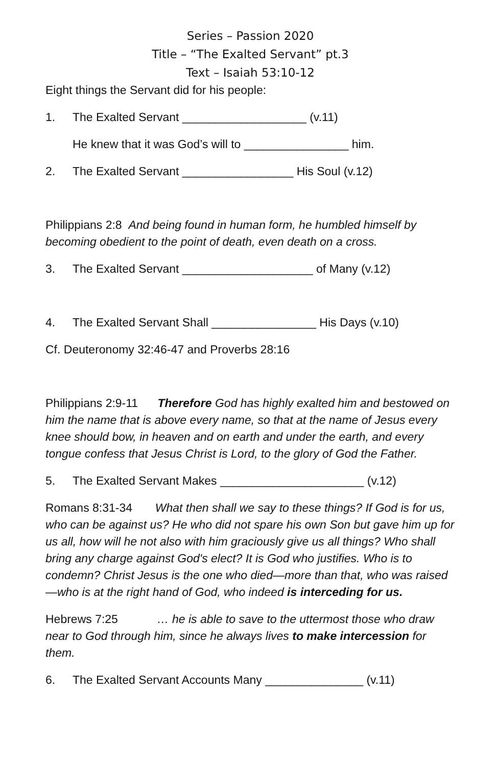Series – Passion 2020
Title – “The Exalted Servant” pt.3
Text – Isaiah 53:10-12
Eight things the Servant did for his people:
1. The Exalted Servant ___________________ (v.11)
He knew that it was God’s will to ________________ him.
2. The Exalted Servant _________________ His Soul (v.12)
Philippians 2:8 And being found in human form, he humbled himself by becoming obedient to the point of death, even death on a cross.
3. The Exalted Servant ____________________ of Many (v.12)
4. The Exalted Servant Shall ________________ His Days (v.10)
Cf. Deuteronomy 32:46-47 and Proverbs 28:16
Philippians 2:9-11 Therefore God has highly exalted him and bestowed on him the name that is above every name, so that at the name of Jesus every knee should bow, in heaven and on earth and under the earth, and every tongue confess that Jesus Christ is Lord, to the glory of God the Father.
5. The Exalted Servant Makes ______________________ (v.12)
Romans 8:31-34 What then shall we say to these things? If God is for us, who can be against us? He who did not spare his own Son but gave him up for us all, how will he not also with him graciously give us all things? Who shall bring any charge against God's elect? It is God who justifies. Who is to condemn? Christ Jesus is the one who died—more than that, who was raised—who is at the right hand of God, who indeed is interceding for us.
Hebrews 7:25 … he is able to save to the uttermost those who draw near to God through him, since he always lives to make intercession for them.
6. The Exalted Servant Accounts Many _______________ (v.11)